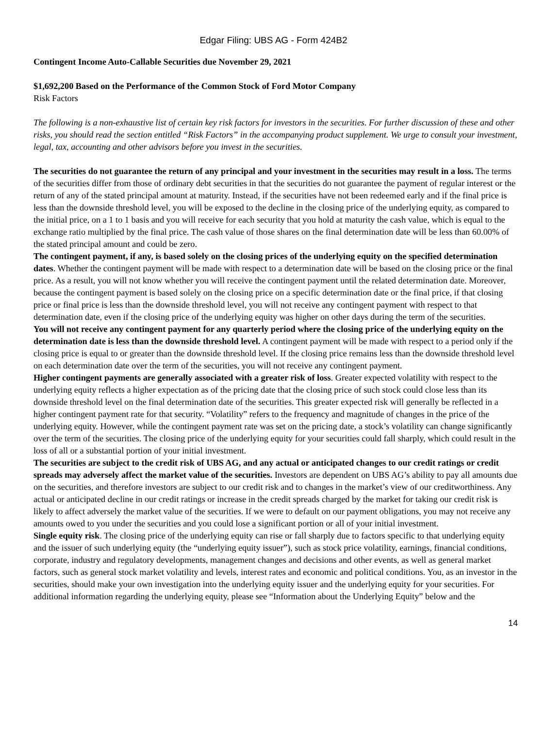Edgar Filing: UBS AG - Form 424B2
Contingent Income Auto-Callable Securities due November 29, 2021
$1,692,200 Based on the Performance of the Common Stock of Ford Motor Company
Risk Factors
The following is a non-exhaustive list of certain key risk factors for investors in the securities. For further discussion of these and other risks, you should read the section entitled “Risk Factors” in the accompanying product supplement. We urge to consult your investment, legal, tax, accounting and other advisors before you invest in the securities.
The securities do not guarantee the return of any principal and your investment in the securities may result in a loss. The terms of the securities differ from those of ordinary debt securities in that the securities do not guarantee the payment of regular interest or the return of any of the stated principal amount at maturity. Instead, if the securities have not been redeemed early and if the final price is less than the downside threshold level, you will be exposed to the decline in the closing price of the underlying equity, as compared to the initial price, on a 1 to 1 basis and you will receive for each security that you hold at maturity the cash value, which is equal to the exchange ratio multiplied by the final price. The cash value of those shares on the final determination date will be less than 60.00% of the stated principal amount and could be zero.
The contingent payment, if any, is based solely on the closing prices of the underlying equity on the specified determination dates. Whether the contingent payment will be made with respect to a determination date will be based on the closing price or the final price. As a result, you will not know whether you will receive the contingent payment until the related determination date. Moreover, because the contingent payment is based solely on the closing price on a specific determination date or the final price, if that closing price or final price is less than the downside threshold level, you will not receive any contingent payment with respect to that determination date, even if the closing price of the underlying equity was higher on other days during the term of the securities.
You will not receive any contingent payment for any quarterly period where the closing price of the underlying equity on the determination date is less than the downside threshold level. A contingent payment will be made with respect to a period only if the closing price is equal to or greater than the downside threshold level. If the closing price remains less than the downside threshold level on each determination date over the term of the securities, you will not receive any contingent payment.
Higher contingent payments are generally associated with a greater risk of loss. Greater expected volatility with respect to the underlying equity reflects a higher expectation as of the pricing date that the closing price of such stock could close less than its downside threshold level on the final determination date of the securities. This greater expected risk will generally be reflected in a higher contingent payment rate for that security. “Volatility” refers to the frequency and magnitude of changes in the price of the underlying equity. However, while the contingent payment rate was set on the pricing date, a stock’s volatility can change significantly over the term of the securities. The closing price of the underlying equity for your securities could fall sharply, which could result in the loss of all or a substantial portion of your initial investment.
The securities are subject to the credit risk of UBS AG, and any actual or anticipated changes to our credit ratings or credit spreads may adversely affect the market value of the securities. Investors are dependent on UBS AG’s ability to pay all amounts due on the securities, and therefore investors are subject to our credit risk and to changes in the market’s view of our creditworthiness. Any actual or anticipated decline in our credit ratings or increase in the credit spreads charged by the market for taking our credit risk is likely to affect adversely the market value of the securities. If we were to default on our payment obligations, you may not receive any amounts owed to you under the securities and you could lose a significant portion or all of your initial investment.
Single equity risk. The closing price of the underlying equity can rise or fall sharply due to factors specific to that underlying equity and the issuer of such underlying equity (the “underlying equity issuer”), such as stock price volatility, earnings, financial conditions, corporate, industry and regulatory developments, management changes and decisions and other events, as well as general market factors, such as general stock market volatility and levels, interest rates and economic and political conditions. You, as an investor in the securities, should make your own investigation into the underlying equity issuer and the underlying equity for your securities. For additional information regarding the underlying equity, please see “Information about the Underlying Equity” below and the
14